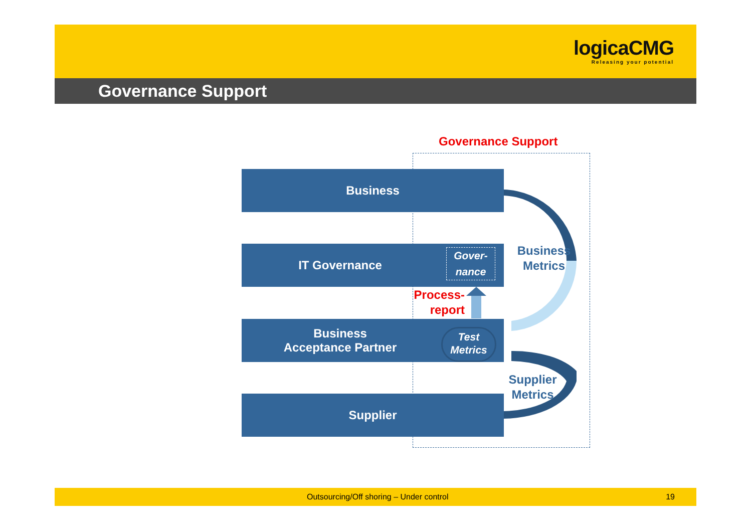logicaCMG
Releasing your potential
Governance Support
Governance Support
Business
IT Governance
Business
Acceptance Partner
Supplier
Gover-
nance
Test
Metrics
Process-
report
Business
Metrics
Supplier
Metrics
Outsourcing/Off shoring – Under control 19